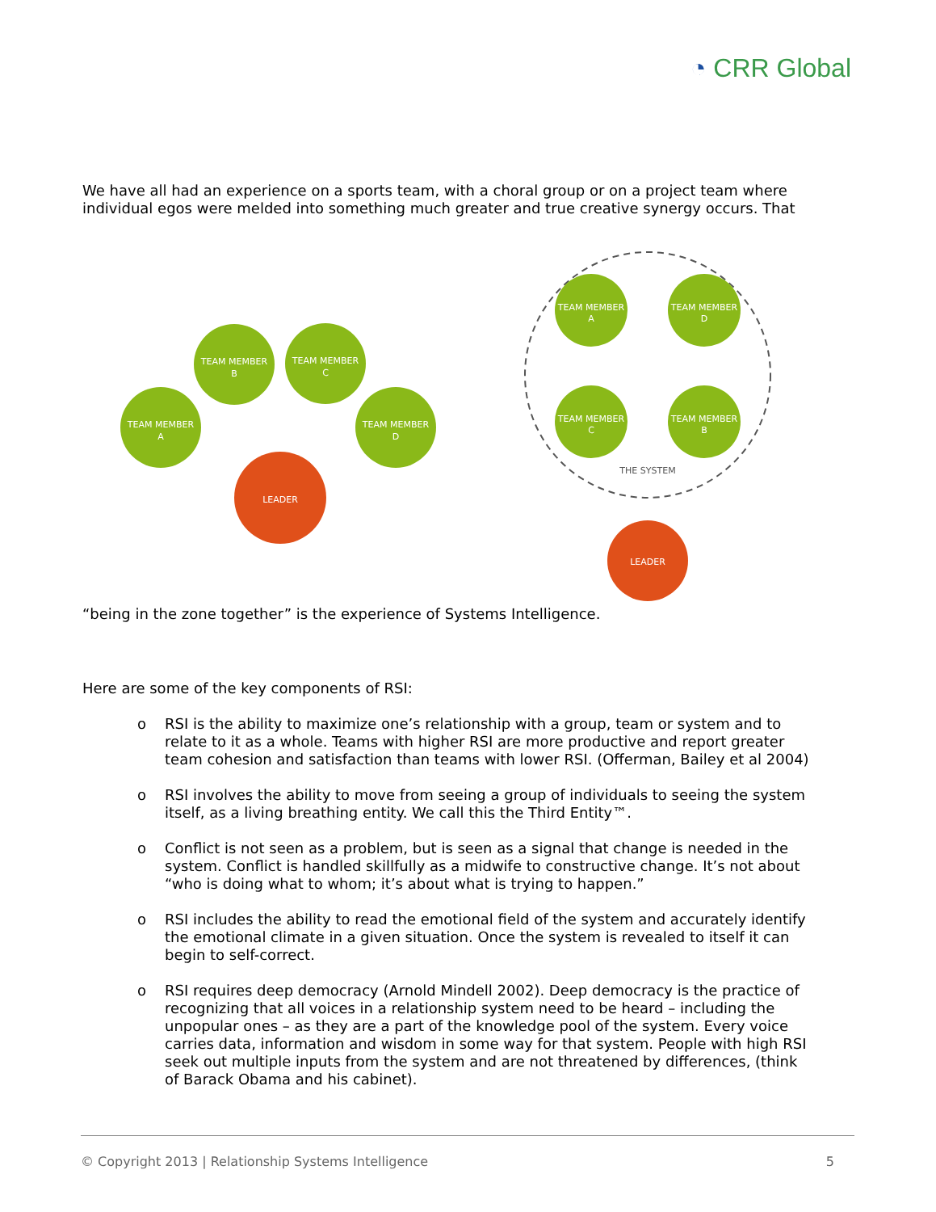◔ CRR Global
We have all had an experience on a sports team, with a choral group or on a project team where individual egos were melded into something much greater and true creative synergy occurs. That
TEAM MEMBER
A
TEAM MEMBER
B
TEAM MEMBER
C
TEAM MEMBER
D
LEADER
TEAM MEMBER
A
TEAM MEMBER
D
TEAM MEMBER
C
TEAM MEMBER
B
THE SYSTEM
LEADER
“being in the zone together” is the experience of Systems Intelligence.
Here are some of the key components of RSI:
o RSI is the ability to maximize one’s relationship with a group, team or system and to relate to it as a whole. Teams with higher RSI are more productive and report greater team cohesion and satisfaction than teams with lower RSI. (Offerman, Bailey et al 2004)
o RSI involves the ability to move from seeing a group of individuals to seeing the system itself, as a living breathing entity. We call this the Third Entity™.
o Conflict is not seen as a problem, but is seen as a signal that change is needed in the system. Conflict is handled skillfully as a midwife to constructive change. It’s not about “who is doing what to whom; it’s about what is trying to happen.”
o RSI includes the ability to read the emotional field of the system and accurately identify the emotional climate in a given situation. Once the system is revealed to itself it can begin to self-correct.
o RSI requires deep democracy (Arnold Mindell 2002). Deep democracy is the practice of recognizing that all voices in a relationship system need to be heard – including the unpopular ones – as they are a part of the knowledge pool of the system. Every voice carries data, information and wisdom in some way for that system. People with high RSI seek out multiple inputs from the system and are not threatened by differences, (think of Barack Obama and his cabinet).
© Copyright 2013 | Relationship Systems Intelligence 5